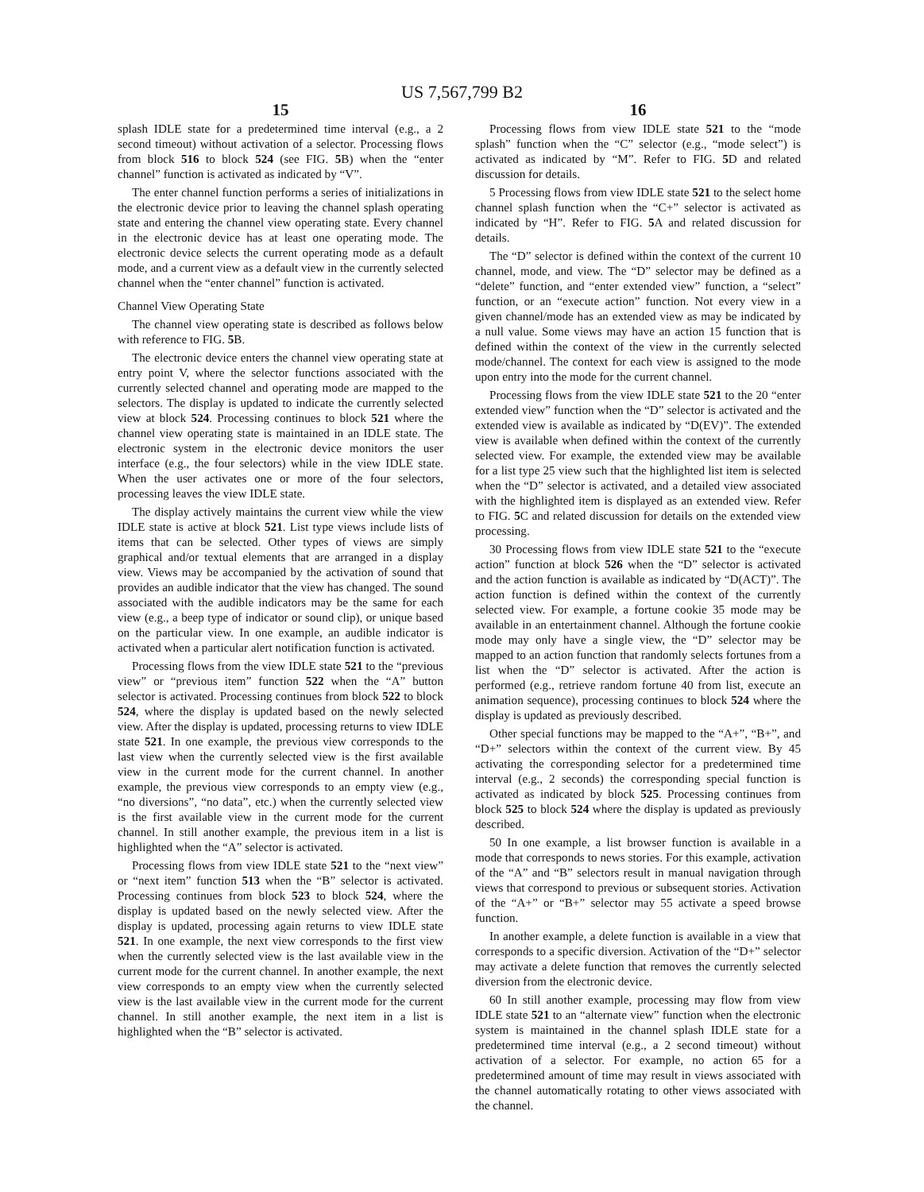US 7,567,799 B2
15
splash IDLE state for a predetermined time interval (e.g., a 2 second timeout) without activation of a selector. Processing flows from block 516 to block 524 (see FIG. 5 B) when the “enter channel” function is activated as indicated by “V”.
The enter channel function performs a series of initializations in the electronic device prior to leaving the channel splash operating state and entering the channel view operating state. Every channel in the electronic device has at least one operating mode. The electronic device selects the current operating mode as a default mode, and a current view as a default view in the currently selected channel when the “enter channel” function is activated.
Channel View Operating State
The channel view operating state is described as follows below with reference to FIG. 5 B.
The electronic device enters the channel view operating state at entry point V, where the selector functions associated with the currently selected channel and operating mode are mapped to the selectors. The display is updated to indicate the currently selected view at block 524. Processing continues to block 521 where the channel view operating state is maintained in an IDLE state. The electronic system in the electronic device monitors the user interface (e.g., the four selectors) while in the view IDLE state. When the user activates one or more of the four selectors, processing leaves the view IDLE state.
The display actively maintains the current view while the view IDLE state is active at block 521. List type views include lists of items that can be selected. Other types of views are simply graphical and/or textual elements that are arranged in a display view. Views may be accompanied by the activation of sound that provides an audible indicator that the view has changed. The sound associated with the audible indicators may be the same for each view (e.g., a beep type of indicator or sound clip), or unique based on the particular view. In one example, an audible indicator is activated when a particular alert notification function is activated.
Processing flows from the view IDLE state 521 to the “previous view” or “previous item” function 522 when the “A” button selector is activated. Processing continues from block 522 to block 524, where the display is updated based on the newly selected view. After the display is updated, processing returns to view IDLE state 521. In one example, the previous view corresponds to the last view when the currently selected view is the first available view in the current mode for the current channel. In another example, the previous view corresponds to an empty view (e.g., “no diversions”, “no data”, etc.) when the currently selected view is the first available view in the current mode for the current channel. In still another example, the previous item in a list is highlighted when the “A” selector is activated.
Processing flows from view IDLE state 521 to the “next view” or “next item” function 513 when the “B” selector is activated. Processing continues from block 523 to block 524, where the display is updated based on the newly selected view. After the display is updated, processing again returns to view IDLE state 521. In one example, the next view corresponds to the first view when the currently selected view is the last available view in the current mode for the current channel. In another example, the next view corresponds to an empty view when the currently selected view is the last available view in the current mode for the current channel. In still another example, the next item in a list is highlighted when the “B” selector is activated.
16
Processing flows from view IDLE state 521 to the “mode splash” function when the “C” selector (e.g., “mode select”) is activated as indicated by “M”. Refer to FIG. 5 D and related discussion for details.
5 Processing flows from view IDLE state 521 to the select home channel splash function when the “C+” selector is activated as indicated by “H”. Refer to FIG. 5 A and related discussion for details.
The “D” selector is defined within the context of the current 10 channel, mode, and view. The “D” selector may be defined as a “delete” function, and “enter extended view” function, a “select” function, or an “execute action” function. Not every view in a given channel/mode has an extended view as may be indicated by a null value. Some views may have an action 15 function that is defined within the context of the view in the currently selected mode/channel. The context for each view is assigned to the mode upon entry into the mode for the current channel.
Processing flows from the view IDLE state 521 to the 20 “enter extended view” function when the “D” selector is activated and the extended view is available as indicated by “D(EV)”. The extended view is available when defined within the context of the currently selected view. For example, the extended view may be available for a list type 25 view such that the highlighted list item is selected when the “D” selector is activated, and a detailed view associated with the highlighted item is displayed as an extended view. Refer to FIG. 5 C and related discussion for details on the extended view processing.
30 Processing flows from view IDLE state 521 to the “execute action” function at block 526 when the “D” selector is activated and the action function is available as indicated by “D(ACT)”. The action function is defined within the context of the currently selected view. For example, a fortune cookie 35 mode may be available in an entertainment channel. Although the fortune cookie mode may only have a single view, the “D” selector may be mapped to an action function that randomly selects fortunes from a list when the “D” selector is activated. After the action is performed (e.g., retrieve random fortune 40 from list, execute an animation sequence), processing continues to block 524 where the display is updated as previously described.
Other special functions may be mapped to the “A+”, “B+”, and “D+” selectors within the context of the current view. By 45 activating the corresponding selector for a predetermined time interval (e.g., 2 seconds) the corresponding special function is activated as indicated by block 525. Processing continues from block 525 to block 524 where the display is updated as previously described.
50 In one example, a list browser function is available in a mode that corresponds to news stories. For this example, activation of the “A” and “B” selectors result in manual navigation through views that correspond to previous or subsequent stories. Activation of the “A+” or “B+” selector may 55 activate a speed browse function.
In another example, a delete function is available in a view that corresponds to a specific diversion. Activation of the “D+” selector may activate a delete function that removes the currently selected diversion from the electronic device.
60 In still another example, processing may flow from view IDLE state 521 to an “alternate view” function when the electronic system is maintained in the channel splash IDLE state for a predetermined time interval (e.g., a 2 second timeout) without activation of a selector. For example, no action 65 for a predetermined amount of time may result in views associated with the channel automatically rotating to other views associated with the channel.